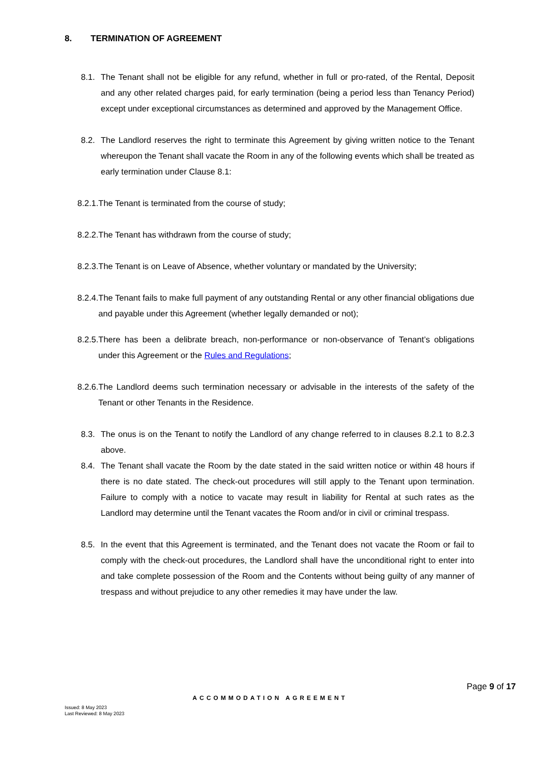8. TERMINATION OF AGREEMENT
8.1. The Tenant shall not be eligible for any refund, whether in full or pro-rated, of the Rental, Deposit and any other related charges paid, for early termination (being a period less than Tenancy Period) except under exceptional circumstances as determined and approved by the Management Office.
8.2. The Landlord reserves the right to terminate this Agreement by giving written notice to the Tenant whereupon the Tenant shall vacate the Room in any of the following events which shall be treated as early termination under Clause 8.1:
8.2.1. The Tenant is terminated from the course of study;
8.2.2. The Tenant has withdrawn from the course of study;
8.2.3. The Tenant is on Leave of Absence, whether voluntary or mandated by the University;
8.2.4. The Tenant fails to make full payment of any outstanding Rental or any other financial obligations due and payable under this Agreement (whether legally demanded or not);
8.2.5. There has been a delibrate breach, non-performance or non-observance of Tenant’s obligations under this Agreement or the Rules and Regulations;
8.2.6. The Landlord deems such termination necessary or advisable in the interests of the safety of the Tenant or other Tenants in the Residence.
8.3. The onus is on the Tenant to notify the Landlord of any change referred to in clauses 8.2.1 to 8.2.3 above.
8.4. The Tenant shall vacate the Room by the date stated in the said written notice or within 48 hours if there is no date stated. The check-out procedures will still apply to the Tenant upon termination. Failure to comply with a notice to vacate may result in liability for Rental at such rates as the Landlord may determine until the Tenant vacates the Room and/or in civil or criminal trespass.
8.5. In the event that this Agreement is terminated, and the Tenant does not vacate the Room or fail to comply with the check-out procedures, the Landlord shall have the unconditional right to enter into and take complete possession of the Room and the Contents without being guilty of any manner of trespass and without prejudice to any other remedies it may have under the law.
Page 9 of 17
ACCOMMODATION AGREEMENT
Issued: 8 May 2023
Last Reviewed: 8 May 2023